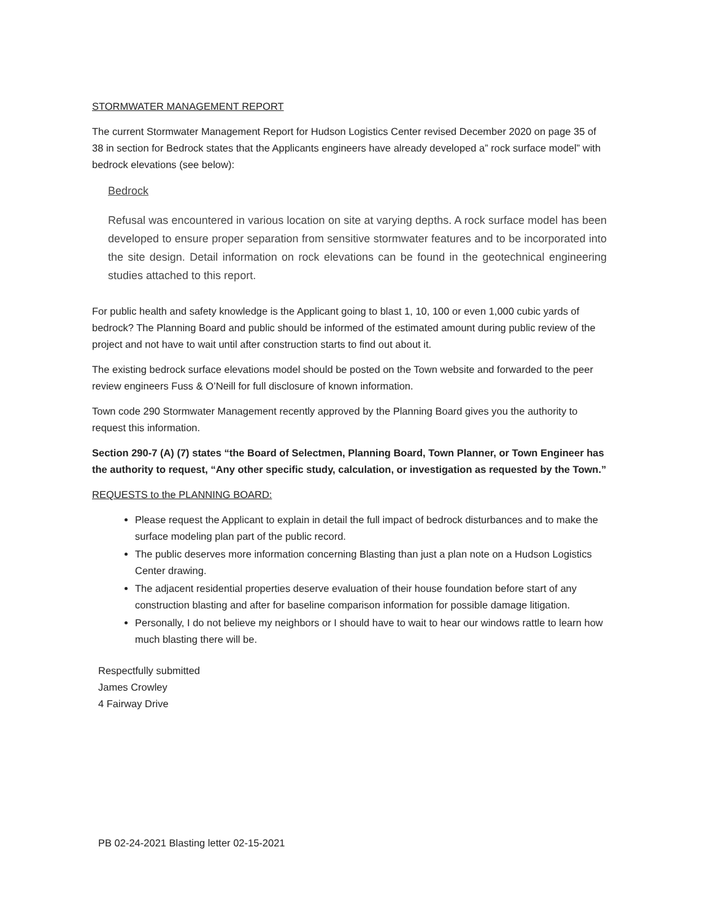STORMWATER MANAGEMENT REPORT
The current Stormwater Management Report for Hudson Logistics Center revised December 2020 on page 35 of 38 in section for Bedrock states that the Applicants engineers have already developed a” rock surface model” with bedrock elevations (see below):
Bedrock
Refusal was encountered in various location on site at varying depths. A rock surface model has been developed to ensure proper separation from sensitive stormwater features and to be incorporated into the site design. Detail information on rock elevations can be found in the geotechnical engineering studies attached to this report.
For public health and safety knowledge is the Applicant going to blast 1, 10, 100 or even 1,000 cubic yards of bedrock? The Planning Board and public should be informed of the estimated amount during public review of the project and not have to wait until after construction starts to find out about it.
The existing bedrock surface elevations model should be posted on the Town website and forwarded to the peer review engineers Fuss & O’Neill for full disclosure of known information.
Town code 290 Stormwater Management recently approved by the Planning Board gives you the authority to request this information.
Section 290-7 (A) (7) states “the Board of Selectmen, Planning Board, Town Planner, or Town Engineer has the authority to request, “Any other specific study, calculation, or investigation as requested by the Town.”
REQUESTS to the PLANNING BOARD:
Please request the Applicant to explain in detail the full impact of bedrock disturbances and to make the surface modeling plan part of the public record.
The public deserves more information concerning Blasting than just a plan note on a Hudson Logistics Center drawing.
The adjacent residential properties deserve evaluation of their house foundation before start of any construction blasting and after for baseline comparison information for possible damage litigation.
Personally, I do not believe my neighbors or I should have to wait to hear our windows rattle to learn how much blasting there will be.
Respectfully submitted
James Crowley
4 Fairway Drive
PB 02-24-2021 Blasting letter 02-15-2021